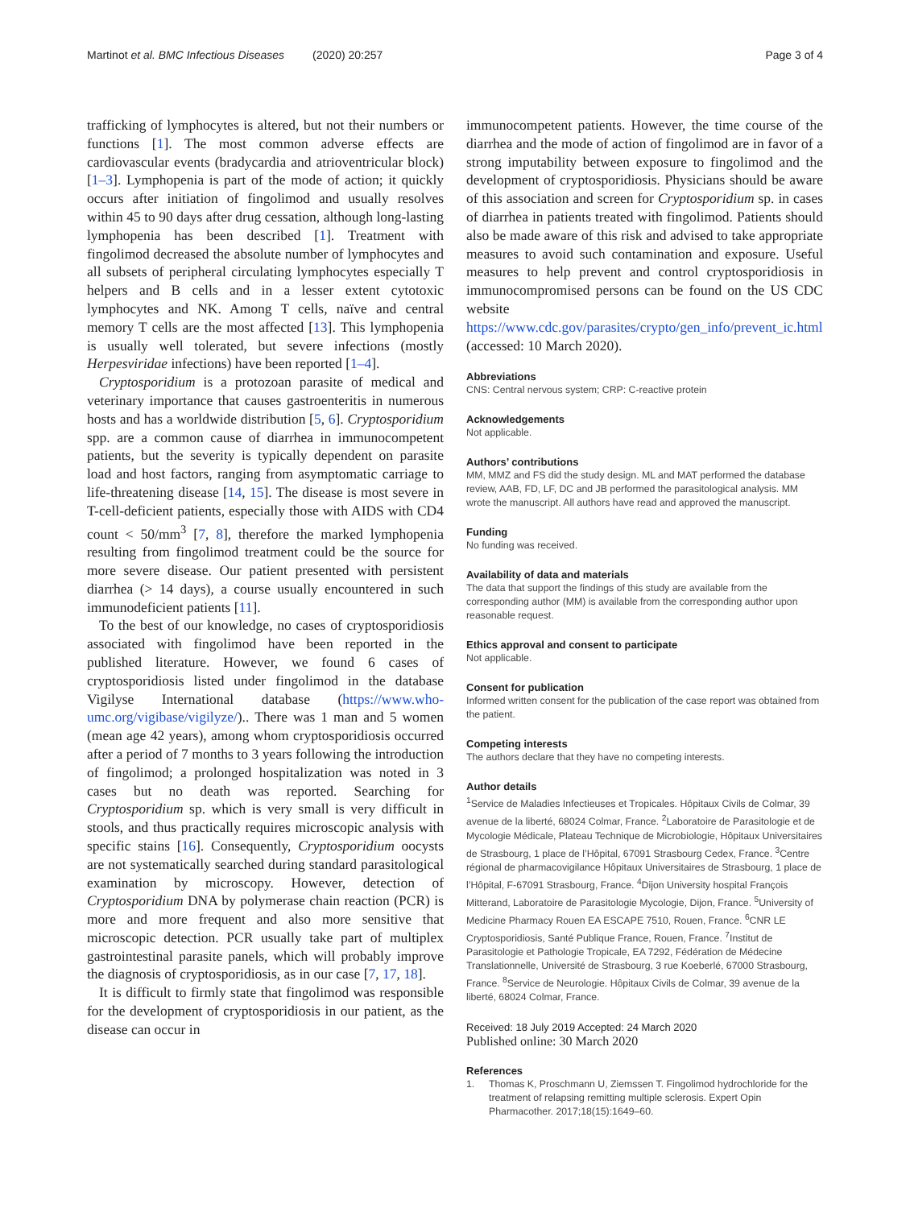Martinot et al. BMC Infectious Diseases (2020) 20:257
Page 3 of 4
trafficking of lymphocytes is altered, but not their numbers or functions [1]. The most common adverse effects are cardiovascular events (bradycardia and atrioventricular block) [1–3]. Lymphopenia is part of the mode of action; it quickly occurs after initiation of fingolimod and usually resolves within 45 to 90 days after drug cessation, although long-lasting lymphopenia has been described [1]. Treatment with fingolimod decreased the absolute number of lymphocytes and all subsets of peripheral circulating lymphocytes especially T helpers and B cells and in a lesser extent cytotoxic lymphocytes and NK. Among T cells, naïve and central memory T cells are the most affected [13]. This lymphopenia is usually well tolerated, but severe infections (mostly Herpesviridae infections) have been reported [1–4].
Cryptosporidium is a protozoan parasite of medical and veterinary importance that causes gastroenteritis in numerous hosts and has a worldwide distribution [5, 6]. Cryptosporidium spp. are a common cause of diarrhea in immunocompetent patients, but the severity is typically dependent on parasite load and host factors, ranging from asymptomatic carriage to life-threatening disease [14, 15]. The disease is most severe in T-cell-deficient patients, especially those with AIDS with CD4 count < 50/mm<sup>3</sup> [7, 8], therefore the marked lymphopenia resulting from fingolimod treatment could be the source for more severe disease. Our patient presented with persistent diarrhea (> 14 days), a course usually encountered in such immunodeficient patients [11].
To the best of our knowledge, no cases of cryptosporidiosis associated with fingolimod have been reported in the published literature. However, we found 6 cases of cryptosporidiosis listed under fingolimod in the database Vigilyse International database (https://www.who-umc.org/vigibase/vigilyze/).. There was 1 man and 5 women (mean age 42 years), among whom cryptosporidiosis occurred after a period of 7 months to 3 years following the introduction of fingolimod; a prolonged hospitalization was noted in 3 cases but no death was reported. Searching for Cryptosporidium sp. which is very small is very difficult in stools, and thus practically requires microscopic analysis with specific stains [16]. Consequently, Cryptosporidium oocysts are not systematically searched during standard parasitological examination by microscopy. However, detection of Cryptosporidium DNA by polymerase chain reaction (PCR) is more and more frequent and also more sensitive that microscopic detection. PCR usually take part of multiplex gastrointestinal parasite panels, which will probably improve the diagnosis of cryptosporidiosis, as in our case [7, 17, 18].
It is difficult to firmly state that fingolimod was responsible for the development of cryptosporidiosis in our patient, as the disease can occur in
immunocompetent patients. However, the time course of the diarrhea and the mode of action of fingolimod are in favor of a strong imputability between exposure to fingolimod and the development of cryptosporidiosis. Physicians should be aware of this association and screen for Cryptosporidium sp. in cases of diarrhea in patients treated with fingolimod. Patients should also be made aware of this risk and advised to take appropriate measures to avoid such contamination and exposure. Useful measures to help prevent and control cryptosporidiosis in immunocompromised persons can be found on the US CDC website https://www.cdc.gov/parasites/crypto/gen_info/prevent_ic.html (accessed: 10 March 2020).
Abbreviations
CNS: Central nervous system; CRP: C-reactive protein
Acknowledgements
Not applicable.
Authors’ contributions
MM, MMZ and FS did the study design. ML and MAT performed the database review, AAB, FD, LF, DC and JB performed the parasitological analysis. MM wrote the manuscript. All authors have read and approved the manuscript.
Funding
No funding was received.
Availability of data and materials
The data that support the findings of this study are available from the corresponding author (MM) is available from the corresponding author upon reasonable request.
Ethics approval and consent to participate
Not applicable.
Consent for publication
Informed written consent for the publication of the case report was obtained from the patient.
Competing interests
The authors declare that they have no competing interests.
Author details
<sup>1</sup> Service de Maladies Infectieuses et Tropicales. Hôpitaux Civils de Colmar, 39 avenue de la liberté, 68024 Colmar, France. <sup>2</sup>Laboratoire de Parasitologie et de Mycologie Médicale, Plateau Technique de Microbiologie, Hôpitaux Universitaires de Strasbourg, 1 place de l’Hôpital, 67091 Strasbourg Cedex, France. <sup>3</sup>Centre régional de pharmacovigilance Hôpitaux Universitaires de Strasbourg, 1 place de l’Hôpital, F-67091 Strasbourg, France. <sup>4</sup>Dijon University hospital François Mitterand, Laboratoire de Parasitologie Mycologie, Dijon, France. <sup>5</sup>University of Medicine Pharmacy Rouen EA ESCAPE 7510, Rouen, France. <sup>6</sup>CNR LE Cryptosporidiosis, Santé Publique France, Rouen, France. <sup>7</sup>Institut de Parasitologie et Pathologie Tropicale, EA 7292, Fédération de Médecine Translationnelle, Université de Strasbourg, 3 rue Koeberlé, 67000 Strasbourg, France. <sup>8</sup>Service de Neurologie. Hôpitaux Civils de Colmar, 39 avenue de la liberté, 68024 Colmar, France.
Received: 18 July 2019 Accepted: 24 March 2020
Published online: 30 March 2020
References
1. Thomas K, Proschmann U, Ziemssen T. Fingolimod hydrochloride for the treatment of relapsing remitting multiple sclerosis. Expert Opin Pharmacother. 2017;18(15):1649–60.